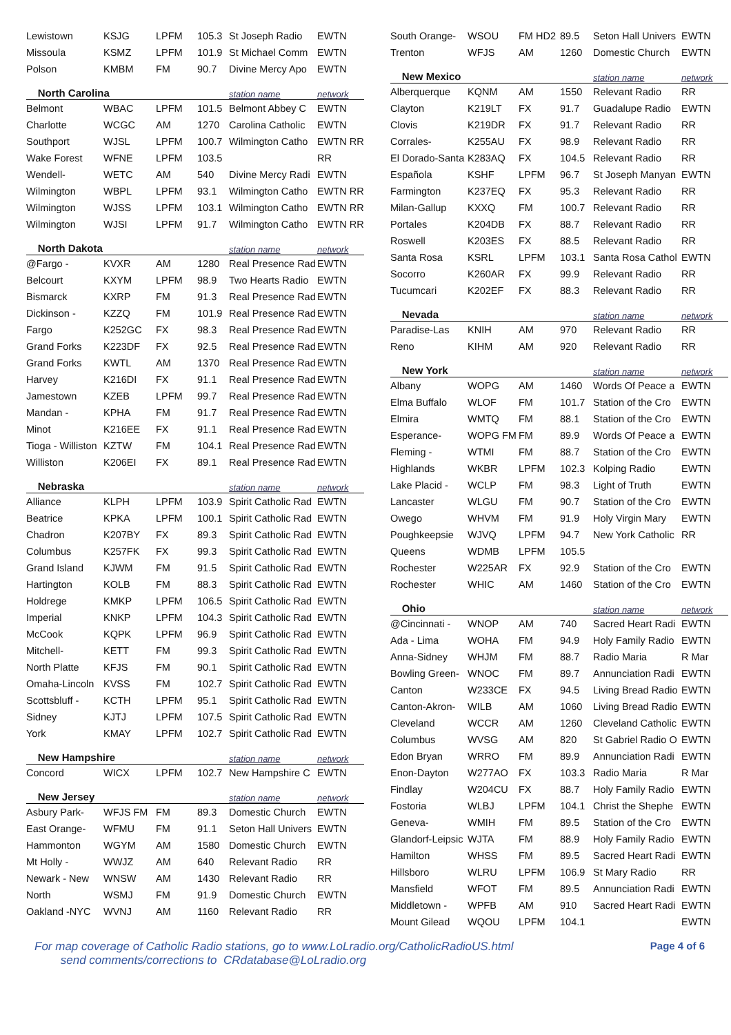| Lewistown | KSJG | LPFM | 105.3 | St Joseph Radio | EWTN |
| Missoula | KSMZ | LPFM | 101.9 | St Michael Comm | EWTN |
| Polson | KMBM | FM | 90.7 | Divine Mercy Apo | EWTN |
| North Carolina | | | | station name | network |
| Belmont | WBAC | LPFM | 101.5 | Belmont Abbey C | EWTN |
| Charlotte | WCGC | AM | 1270 | Carolina Catholic | EWTN |
| Southport | WJSL | LPFM | 100.7 | Wilmington Catho | EWTN RR |
| Wake Forest | WFNE | LPFM | 103.5 | | RR |
| Wendell- | WETC | AM | 540 | Divine Mercy Radi | EWTN |
| Wilmington | WBPL | LPFM | 93.1 | Wilmington Catho | EWTN RR |
| Wilmington | WJSS | LPFM | 103.1 | Wilmington Catho | EWTN RR |
| Wilmington | WJSI | LPFM | 91.7 | Wilmington Catho | EWTN RR |
| North Dakota | | | | station name | network |
| @Fargo - | KVXR | AM | 1280 | Real Presence Rad | EWTN |
| Belcourt | KXYM | LPFM | 98.9 | Two Hearts Radio | EWTN |
| Bismarck | KXRP | FM | 91.3 | Real Presence Rad | EWTN |
| Dickinson - | KZZQ | FM | 101.9 | Real Presence Rad | EWTN |
| Fargo | K252GC | FX | 98.3 | Real Presence Rad | EWTN |
| Grand Forks | K223DF | FX | 92.5 | Real Presence Rad | EWTN |
| Grand Forks | KWTL | AM | 1370 | Real Presence Rad | EWTN |
| Harvey | K216DI | FX | 91.1 | Real Presence Rad | EWTN |
| Jamestown | KZEB | LPFM | 99.7 | Real Presence Rad | EWTN |
| Mandan - | KPHA | FM | 91.7 | Real Presence Rad | EWTN |
| Minot | K216EE | FX | 91.1 | Real Presence Rad | EWTN |
| Tioga - Williston | KZTW | FM | 104.1 | Real Presence Rad | EWTN |
| Williston | K206EI | FX | 89.1 | Real Presence Rad | EWTN |
| Nebraska | | | | station name | network |
| Alliance | KLPH | LPFM | 103.9 | Spirit Catholic Rad | EWTN |
| Beatrice | KPKA | LPFM | 100.1 | Spirit Catholic Rad | EWTN |
| Chadron | K207BY | FX | 89.3 | Spirit Catholic Rad | EWTN |
| Columbus | K257FK | FX | 99.3 | Spirit Catholic Rad | EWTN |
| Grand Island | KJWM | FM | 91.5 | Spirit Catholic Rad | EWTN |
| Hartington | KOLB | FM | 88.3 | Spirit Catholic Rad | EWTN |
| Holdrege | KMKP | LPFM | 106.5 | Spirit Catholic Rad | EWTN |
| Imperial | KNKP | LPFM | 104.3 | Spirit Catholic Rad | EWTN |
| McCook | KQPK | LPFM | 96.9 | Spirit Catholic Rad | EWTN |
| Mitchell- | KETT | FM | 99.3 | Spirit Catholic Rad | EWTN |
| North Platte | KFJS | FM | 90.1 | Spirit Catholic Rad | EWTN |
| Omaha-Lincoln | KVSS | FM | 102.7 | Spirit Catholic Rad | EWTN |
| Scottsbluff - | KCTH | LPFM | 95.1 | Spirit Catholic Rad | EWTN |
| Sidney | KJTJ | LPFM | 107.5 | Spirit Catholic Rad | EWTN |
| York | KMAY | LPFM | 102.7 | Spirit Catholic Rad | EWTN |
| New Hampshire | | | | station name | network |
| Concord | WICX | LPFM | 102.7 | New Hampshire C | EWTN |
| New Jersey | | | | station name | network |
| Asbury Park- | WFJS FM | FM | 89.3 | Domestic Church | EWTN |
| East Orange- | WFMU | FM | 91.1 | Seton Hall Univers | EWTN |
| Hammonton | WGYM | AM | 1580 | Domestic Church | EWTN |
| Mt Holly - | WWJZ | AM | 640 | Relevant Radio | RR |
| Newark - New | WNSW | AM | 1430 | Relevant Radio | RR |
| North | WSMJ | FM | 91.9 | Domestic Church | EWTN |
| Oakland -NYC | WVNJ | AM | 1160 | Relevant Radio | RR |
| South Orange- | WSOU | FM HD2 | 89.5 | Seton Hall Univers | EWTN |
| Trenton | WFJS | AM | 1260 | Domestic Church | EWTN |
| New Mexico | | | | station name | network |
| Alberquerque | KQNM | AM | 1550 | Relevant Radio | RR |
| Clayton | K219LT | FX | 91.7 | Guadalupe Radio | EWTN |
| Clovis | K219DR | FX | 91.7 | Relevant Radio | RR |
| Corrales- | K255AU | FX | 98.9 | Relevant Radio | RR |
| El Dorado-Santa | K283AQ | FX | 104.5 | Relevant Radio | RR |
| Española | KSHF | LPFM | 96.7 | St Joseph Manyan | EWTN |
| Farmington | K237EQ | FX | 95.3 | Relevant Radio | RR |
| Milan-Gallup | KXXQ | FM | 100.7 | Relevant Radio | RR |
| Portales | K204DB | FX | 88.7 | Relevant Radio | RR |
| Roswell | K203ES | FX | 88.5 | Relevant Radio | RR |
| Santa Rosa | KSRL | LPFM | 103.1 | Santa Rosa Cathol | EWTN |
| Socorro | K260AR | FX | 99.9 | Relevant Radio | RR |
| Tucumcari | K202EF | FX | 88.3 | Relevant Radio | RR |
| Nevada | | | | station name | network |
| Paradise-Las | KNIH | AM | 970 | Relevant Radio | RR |
| Reno | KIHM | AM | 920 | Relevant Radio | RR |
| New York | | | | station name | network |
| Albany | WOPG | AM | 1460 | Words Of Peace a | EWTN |
| Elma Buffalo | WLOF | FM | 101.7 | Station of the Cro | EWTN |
| Elmira | WMTQ | FM | 88.1 | Station of the Cro | EWTN |
| Esperance- | WOPG FM | FM | 89.9 | Words Of Peace a | EWTN |
| Fleming - | WTMI | FM | 88.7 | Station of the Cro | EWTN |
| Highlands | WKBR | LPFM | 102.3 | Kolping Radio | EWTN |
| Lake Placid - | WCLP | FM | 98.3 | Light of Truth | EWTN |
| Lancaster | WLGU | FM | 90.7 | Station of the Cro | EWTN |
| Owego | WHVM | FM | 91.9 | Holy Virgin Mary | EWTN |
| Poughkeepsie | WJVQ | LPFM | 94.7 | New York Catholic | RR |
| Queens | WDMB | LPFM | 105.5 | | |
| Rochester | W225AR | FX | 92.9 | Station of the Cro | EWTN |
| Rochester | WHIC | AM | 1460 | Station of the Cro | EWTN |
| Ohio | | | | station name | network |
| @Cincinnati - | WNOP | AM | 740 | Sacred Heart Radi | EWTN |
| Ada - Lima | WOHA | FM | 94.9 | Holy Family Radio | EWTN |
| Anna-Sidney | WHJM | FM | 88.7 | Radio Maria | R Mar |
| Bowling Green- | WNOC | FM | 89.7 | Annunciation Radi | EWTN |
| Canton | W233CE | FX | 94.5 | Living Bread Radio | EWTN |
| Canton-Akron- | WILB | AM | 1060 | Living Bread Radio | EWTN |
| Cleveland | WCCR | AM | 1260 | Cleveland Catholic | EWTN |
| Columbus | WVSG | AM | 820 | St Gabriel Radio O | EWTN |
| Edon Bryan | WRRO | FM | 89.9 | Annunciation Radi | EWTN |
| Enon-Dayton | W277AO | FX | 103.3 | Radio Maria | R Mar |
| Findlay | W204CU | FX | 88.7 | Holy Family Radio | EWTN |
| Fostoria | WLBJ | LPFM | 104.1 | Christ the Shephe | EWTN |
| Geneva- | WMIH | FM | 89.5 | Station of the Cro | EWTN |
| Glandorf-Leipsic | WJTA | FM | 88.9 | Holy Family Radio | EWTN |
| Hamilton | WHSS | FM | 89.5 | Sacred Heart Radi | EWTN |
| Hillsboro | WLRU | LPFM | 106.9 | St Mary Radio | RR |
| Mansfield | WFOT | FM | 89.5 | Annunciation Radi | EWTN |
| Middletown - | WPFB | AM | 910 | Sacred Heart Radi | EWTN |
| Mount Gilead | WQOU | LPFM | 104.1 | | EWTN |
For map coverage of Catholic Radio stations, go to www.LoLradio.org/CatholicRadioUS.html
send comments/corrections to CRdatabase@LoLradio.org
Page 4 of 6